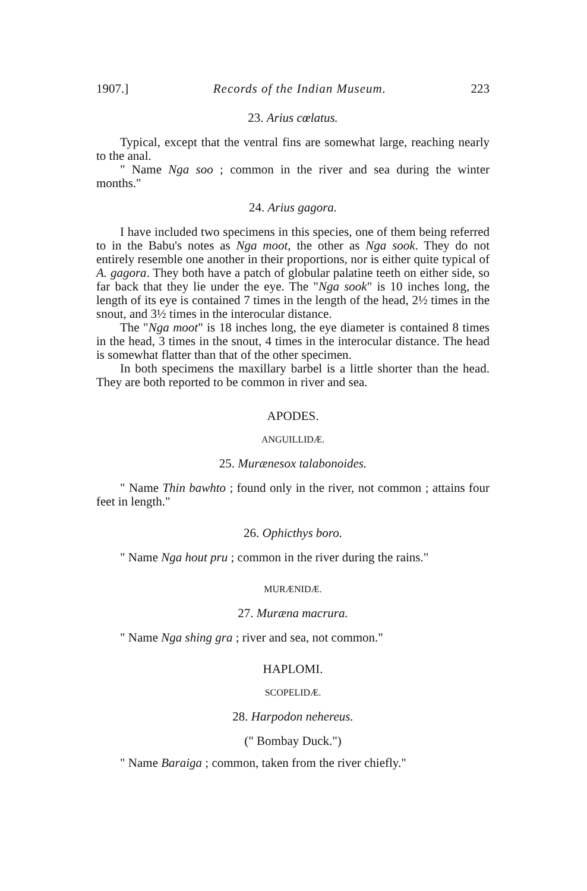1907.] Records of the Indian Museum. 223
23. Arius cœlatus.
Typical, except that the ventral fins are somewhat large, reaching nearly to the anal.
" Name Nga soo ; common in the river and sea during the winter months."
24. Arius gagora.
I have included two specimens in this species, one of them being referred to in the Babu's notes as Nga moot, the other as Nga sook. They do not entirely resemble one another in their proportions, nor is either quite typical of A. gagora. They both have a patch of globular palatine teeth on either side, so far back that they lie under the eye. The "Nga sook" is 10 inches long, the length of its eye is contained 7 times in the length of the head, 2½ times in the snout, and 3½ times in the interocular distance.
The "Nga moot" is 18 inches long, the eye diameter is contained 8 times in the head, 3 times in the snout, 4 times in the interocular distance. The head is somewhat flatter than that of the other specimen.
In both specimens the maxillary barbel is a little shorter than the head. They are both reported to be common in river and sea.
APODES.
ANGUILLIDÆ.
25. Murænesox talabonoides.
" Name Thin bawhto ; found only in the river, not common ; attains four feet in length."
26. Ophicthys boro.
" Name Nga hout pru ; common in the river during the rains."
MURÆNIDÆ.
27. Muræna macrura.
" Name Nga shing gra ; river and sea, not common."
HAPLOMI.
SCOPELIDÆ.
28. Harpodon nehereus.
(" Bombay Duck.")
" Name Baraiga ; common, taken from the river chiefly."